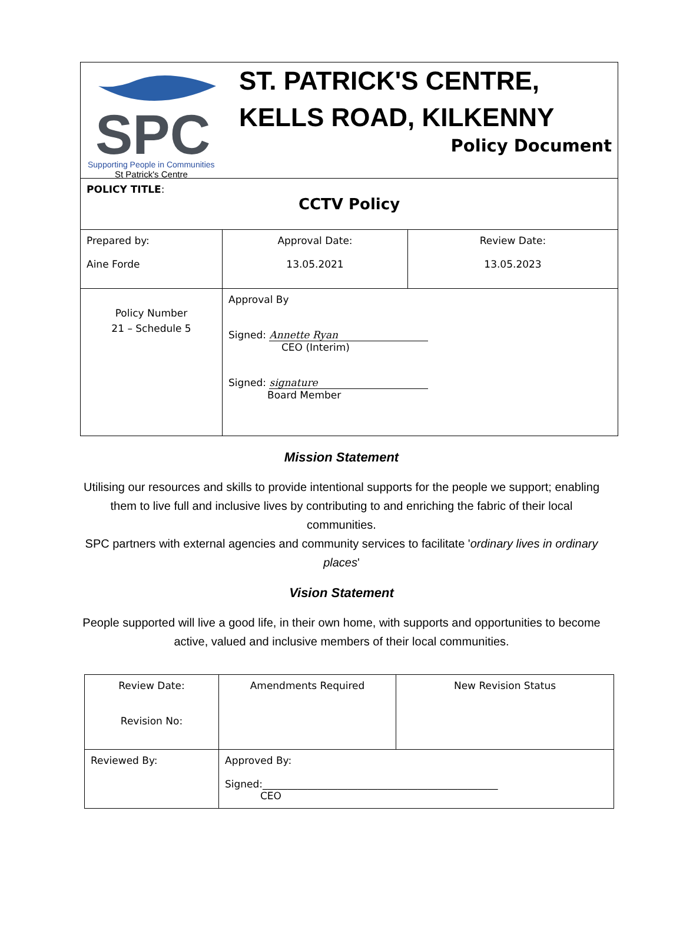| SPC Supporting People in Communities St Patrick's Centre ST. PATRICK'S CENTRE, KELLS ROAD, KILKENNY Policy Document | | |
| POLICY TITLE : CCTV Policy | | |
| Prepared by: Aine Forde | Approval Date: 13.05.2021 | Review Date: 13.05.2023 |
| Policy Number 21 – Schedule 5 | Approval By Signed: Annette Ryan CEO (Interim) Signed: signature Board Member | |
Mission Statement
Utilising our resources and skills to provide intentional supports for the people we support; enabling them to live full and inclusive lives by contributing to and enriching the fabric of their local communities.
SPC partners with external agencies and community services to facilitate 'ordinary lives in ordinary places'
Vision Statement
People supported will live a good life, in their own home, with supports and opportunities to become active, valued and inclusive members of their local communities.
| Review Date: Revision No: | Amendments Required | New Revision Status |
| Reviewed By: | Approved By: Signed:_______________________________________________ CEO | |